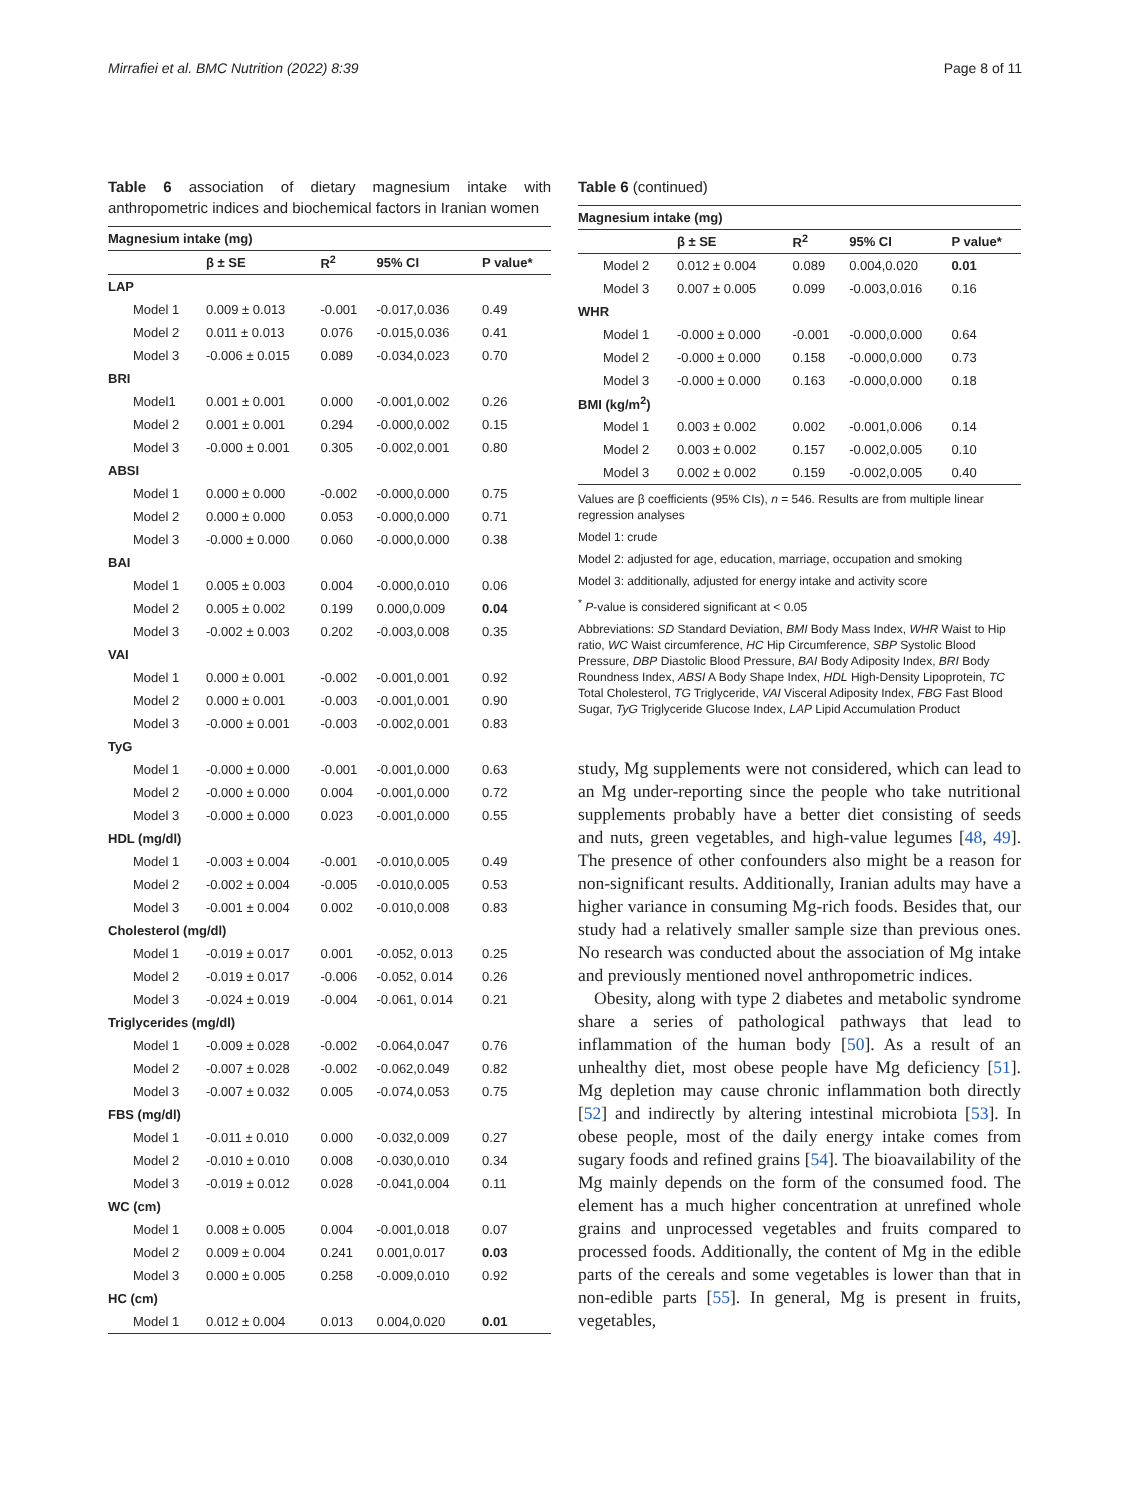Mirrafiei et al. BMC Nutrition (2022) 8:39 Page 8 of 11
Table 6 association of dietary magnesium intake with anthropometric indices and biochemical factors in Iranian women
| Magnesium intake (mg) | | | | |
| --- | --- | --- | --- | --- |
| | β ± SE | R<sup>2</sup> | 95% CI | P value* |
| LAP | | | | |
| Model 1 | 0.009 ± 0.013 | -0.001 | -0.017,0.036 | 0.49 |
| Model 2 | 0.011 ± 0.013 | 0.076 | -0.015,0.036 | 0.41 |
| Model 3 | -0.006 ± 0.015 | 0.089 | -0.034,0.023 | 0.70 |
| BRI | | | | |
| Model1 | 0.001 ± 0.001 | 0.000 | -0.001,0.002 | 0.26 |
| Model 2 | 0.001 ± 0.001 | 0.294 | -0.000,0.002 | 0.15 |
| Model 3 | -0.000 ± 0.001 | 0.305 | -0.002,0.001 | 0.80 |
| ABSI | | | | |
| Model 1 | 0.000 ± 0.000 | -0.002 | -0.000,0.000 | 0.75 |
| Model 2 | 0.000 ± 0.000 | 0.053 | -0.000,0.000 | 0.71 |
| Model 3 | -0.000 ± 0.000 | 0.060 | -0.000,0.000 | 0.38 |
| BAI | | | | |
| Model 1 | 0.005 ± 0.003 | 0.004 | -0.000,0.010 | 0.06 |
| Model 2 | 0.005 ± 0.002 | 0.199 | 0.000,0.009 | 0.04 |
| Model 3 | -0.002 ± 0.003 | 0.202 | -0.003,0.008 | 0.35 |
| VAI | | | | |
| Model 1 | 0.000 ± 0.001 | -0.002 | -0.001,0.001 | 0.92 |
| Model 2 | 0.000 ± 0.001 | -0.003 | -0.001,0.001 | 0.90 |
| Model 3 | -0.000 ± 0.001 | -0.003 | -0.002,0.001 | 0.83 |
| TyG | | | | |
| Model 1 | -0.000 ± 0.000 | -0.001 | -0.001,0.000 | 0.63 |
| Model 2 | -0.000 ± 0.000 | 0.004 | -0.001,0.000 | 0.72 |
| Model 3 | -0.000 ± 0.000 | 0.023 | -0.001,0.000 | 0.55 |
| HDL (mg/dl) | | | | |
| Model 1 | -0.003 ± 0.004 | -0.001 | -0.010,0.005 | 0.49 |
| Model 2 | -0.002 ± 0.004 | -0.005 | -0.010,0.005 | 0.53 |
| Model 3 | -0.001 ± 0.004 | 0.002 | -0.010,0.008 | 0.83 |
| Cholesterol (mg/dl) | | | | |
| Model 1 | -0.019 ± 0.017 | 0.001 | -0.052, 0.013 | 0.25 |
| Model 2 | -0.019 ± 0.017 | -0.006 | -0.052, 0.014 | 0.26 |
| Model 3 | -0.024 ± 0.019 | -0.004 | -0.061, 0.014 | 0.21 |
| Triglycerides (mg/dl) | | | | |
| Model 1 | -0.009 ± 0.028 | -0.002 | -0.064,0.047 | 0.76 |
| Model 2 | -0.007 ± 0.028 | -0.002 | -0.062,0.049 | 0.82 |
| Model 3 | -0.007 ± 0.032 | 0.005 | -0.074,0.053 | 0.75 |
| FBS (mg/dl) | | | | |
| Model 1 | -0.011 ± 0.010 | 0.000 | -0.032,0.009 | 0.27 |
| Model 2 | -0.010 ± 0.010 | 0.008 | -0.030,0.010 | 0.34 |
| Model 3 | -0.019 ± 0.012 | 0.028 | -0.041,0.004 | 0.11 |
| WC (cm) | | | | |
| Model 1 | 0.008 ± 0.005 | 0.004 | -0.001,0.018 | 0.07 |
| Model 2 | 0.009 ± 0.004 | 0.241 | 0.001,0.017 | 0.03 |
| Model 3 | 0.000 ± 0.005 | 0.258 | -0.009,0.010 | 0.92 |
| HC (cm) | | | | |
| Model 1 | 0.012 ± 0.004 | 0.013 | 0.004,0.020 | 0.01 |
Table 6 (continued)
| Magnesium intake (mg) | | | | |
| --- | --- | --- | --- | --- |
| | β ± SE | R<sup>2</sup> | 95% CI | P value* |
| Model 2 | 0.012 ± 0.004 | 0.089 | 0.004,0.020 | 0.01 |
| Model 3 | 0.007 ± 0.005 | 0.099 | -0.003,0.016 | 0.16 |
| WHR | | | | |
| Model 1 | -0.000 ± 0.000 | -0.001 | -0.000,0.000 | 0.64 |
| Model 2 | -0.000 ± 0.000 | 0.158 | -0.000,0.000 | 0.73 |
| Model 3 | -0.000 ± 0.000 | 0.163 | -0.000,0.000 | 0.18 |
| BMI (kg/m<sup>2</sup>) | | | | |
| Model 1 | 0.003 ± 0.002 | 0.002 | -0.001,0.006 | 0.14 |
| Model 2 | 0.003 ± 0.002 | 0.157 | -0.002,0.005 | 0.10 |
| Model 3 | 0.002 ± 0.002 | 0.159 | -0.002,0.005 | 0.40 |
Values are β coefficients (95% CIs), n = 546. Results are from multiple linear regression analyses
Model 1: crude
Model 2: adjusted for age, education, marriage, occupation and smoking
Model 3: additionally, adjusted for energy intake and activity score
<sup>*</sup> P-value is considered significant at < 0.05
Abbreviations: SD Standard Deviation, BMI Body Mass Index, WHR Waist to Hip ratio, WC Waist circumference, HC Hip Circumference, SBP Systolic Blood Pressure, DBP Diastolic Blood Pressure, BAI Body Adiposity Index, BRI Body Roundness Index, ABSI A Body Shape Index, HDL High-Density Lipoprotein, TC Total Cholesterol, TG Triglyceride, VAI Visceral Adiposity Index, FBG Fast Blood Sugar, TyG Triglyceride Glucose Index, LAP Lipid Accumulation Product
study, Mg supplements were not considered, which can lead to an Mg under-reporting since the people who take nutritional supplements probably have a better diet consisting of seeds and nuts, green vegetables, and high-value legumes [48, 49]. The presence of other confounders also might be a reason for non-significant results. Additionally, Iranian adults may have a higher variance in consuming Mg-rich foods. Besides that, our study had a relatively smaller sample size than previous ones. No research was conducted about the association of Mg intake and previously mentioned novel anthropometric indices.
Obesity, along with type 2 diabetes and metabolic syndrome share a series of pathological pathways that lead to inflammation of the human body [50]. As a result of an unhealthy diet, most obese people have Mg deficiency [51]. Mg depletion may cause chronic inflammation both directly [52] and indirectly by altering intestinal microbiota [53]. In obese people, most of the daily energy intake comes from sugary foods and refined grains [54]. The bioavailability of the Mg mainly depends on the form of the consumed food. The element has a much higher concentration at unrefined whole grains and unprocessed vegetables and fruits compared to processed foods. Additionally, the content of Mg in the edible parts of the cereals and some vegetables is lower than that in non-edible parts [55]. In general, Mg is present in fruits, vegetables,